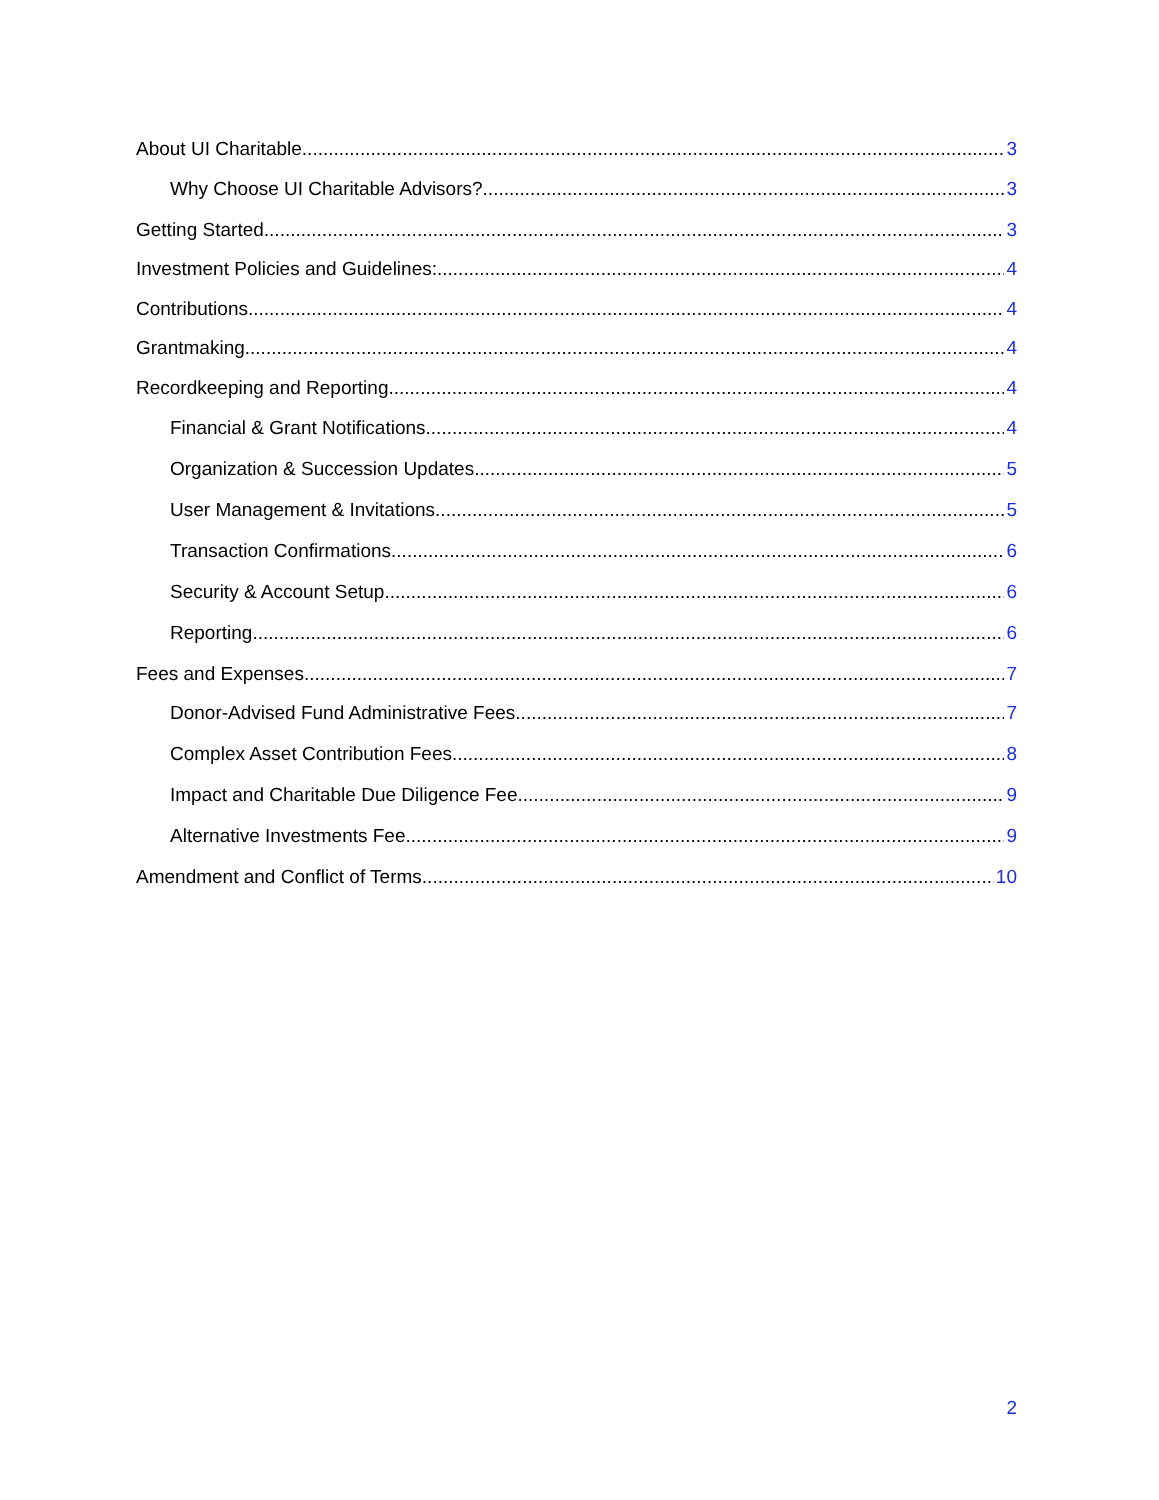About UI Charitable 3
Why Choose UI Charitable Advisors? 3
Getting Started 3
Investment Policies and Guidelines: 4
Contributions 4
Grantmaking 4
Recordkeeping and Reporting 4
Financial & Grant Notifications 4
Organization & Succession Updates 5
User Management & Invitations 5
Transaction Confirmations 6
Security & Account Setup 6
Reporting 6
Fees and Expenses 7
Donor-Advised Fund Administrative Fees 7
Complex Asset Contribution Fees 8
Impact and Charitable Due Diligence Fee 9
Alternative Investments Fee 9
Amendment and Conflict of Terms 10
2